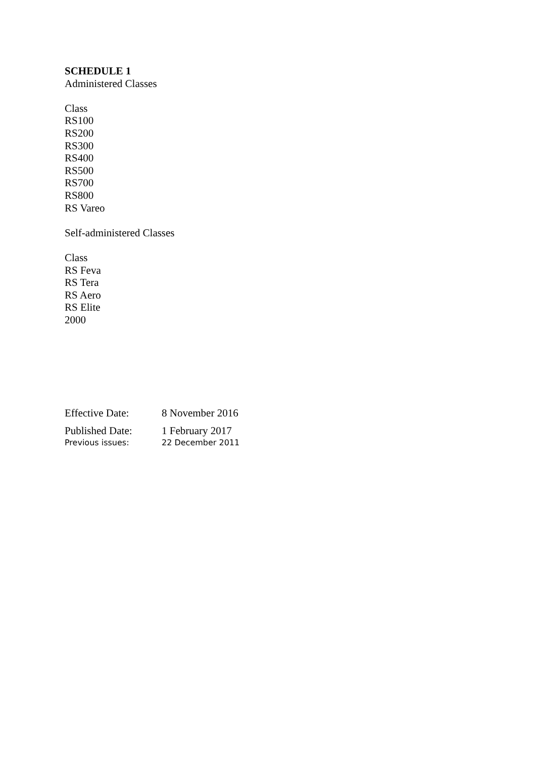SCHEDULE 1
Administered Classes
Class
RS100
RS200
RS300
RS400
RS500
RS700
RS800
RS Vareo
Self-administered Classes
Class
RS Feva
RS Tera
RS Aero
RS Elite
2000
| Effective Date: | 8 November 2016 |
| Published Date: | 1 February 2017 |
| Previous issues: | 22 December 2011 |